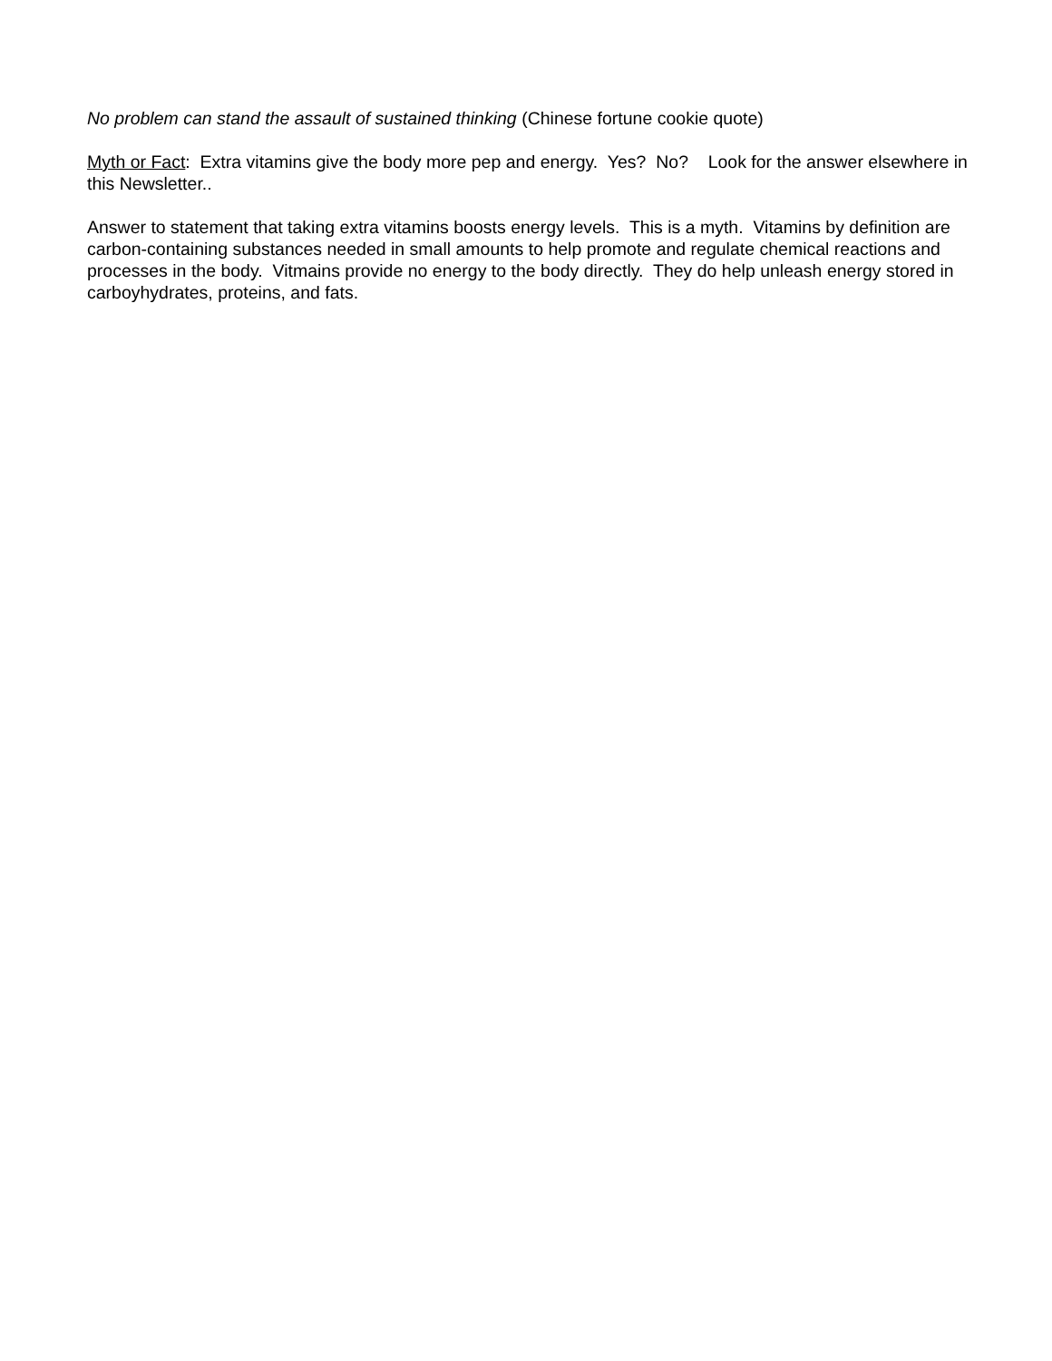No problem can stand the assault of sustained thinking (Chinese fortune cookie quote)
Myth or Fact: Extra vitamins give the body more pep and energy. Yes? No? Look for the answer elsewhere in this Newsletter..
Answer to statement that taking extra vitamins boosts energy levels. This is a myth. Vitamins by definition are carbon-containing substances needed in small amounts to help promote and regulate chemical reactions and processes in the body. Vitmains provide no energy to the body directly. They do help unleash energy stored in carboyhydrates, proteins, and fats.